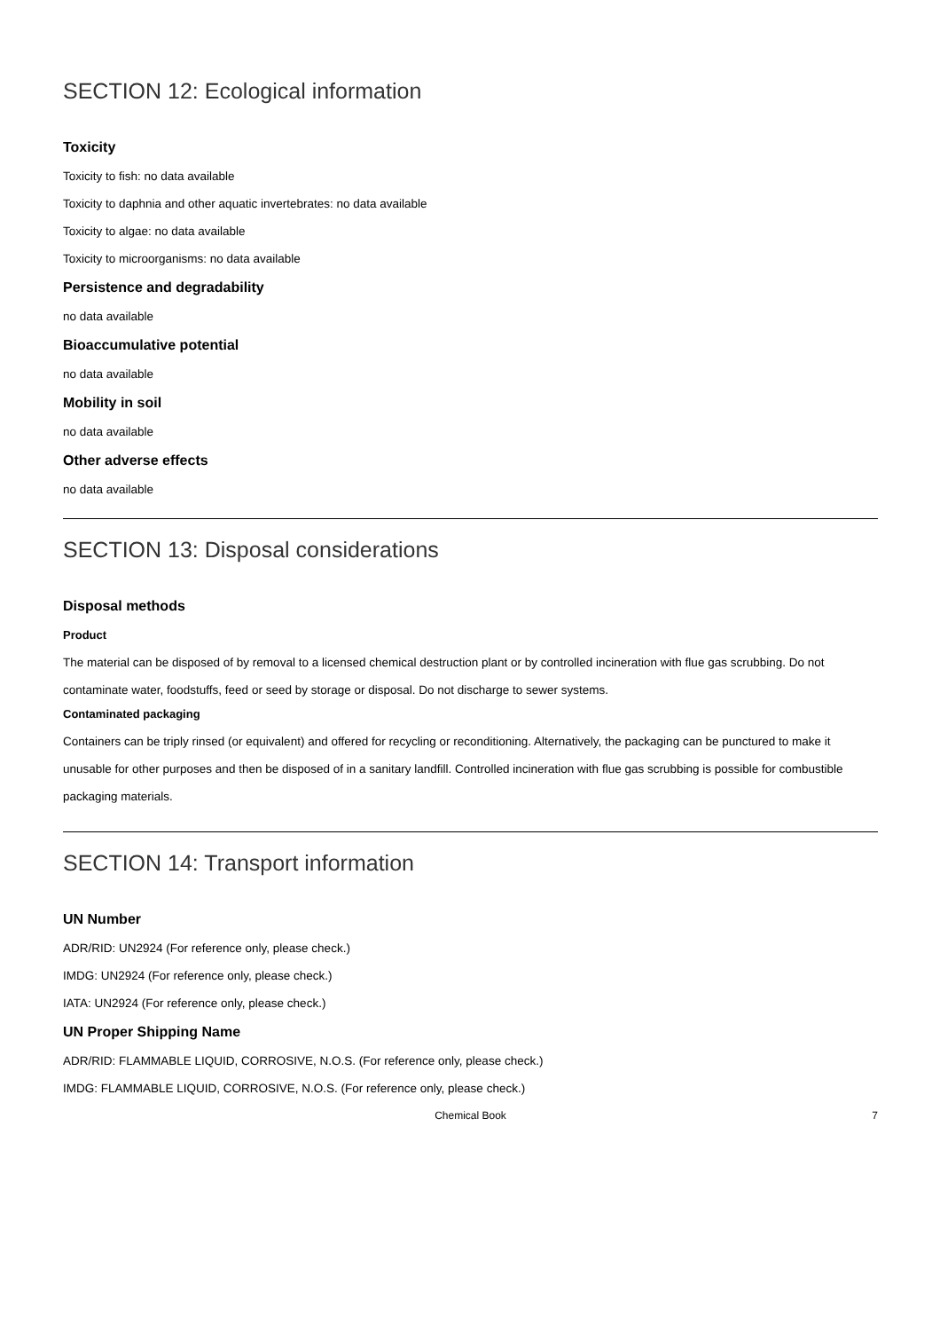SECTION 12: Ecological information
Toxicity
Toxicity to fish: no data available
Toxicity to daphnia and other aquatic invertebrates: no data available
Toxicity to algae: no data available
Toxicity to microorganisms: no data available
Persistence and degradability
no data available
Bioaccumulative potential
no data available
Mobility in soil
no data available
Other adverse effects
no data available
SECTION 13: Disposal considerations
Disposal methods
Product
The material can be disposed of by removal to a licensed chemical destruction plant or by controlled incineration with flue gas scrubbing. Do not contaminate water, foodstuffs, feed or seed by storage or disposal. Do not discharge to sewer systems.
Contaminated packaging
Containers can be triply rinsed (or equivalent) and offered for recycling or reconditioning. Alternatively, the packaging can be punctured to make it unusable for other purposes and then be disposed of in a sanitary landfill. Controlled incineration with flue gas scrubbing is possible for combustible packaging materials.
SECTION 14: Transport information
UN Number
ADR/RID: UN2924 (For reference only, please check.)
IMDG: UN2924 (For reference only, please check.)
IATA: UN2924 (For reference only, please check.)
UN Proper Shipping Name
ADR/RID: FLAMMABLE LIQUID, CORROSIVE, N.O.S. (For reference only, please check.)
IMDG: FLAMMABLE LIQUID, CORROSIVE, N.O.S. (For reference only, please check.)
Chemical Book 7